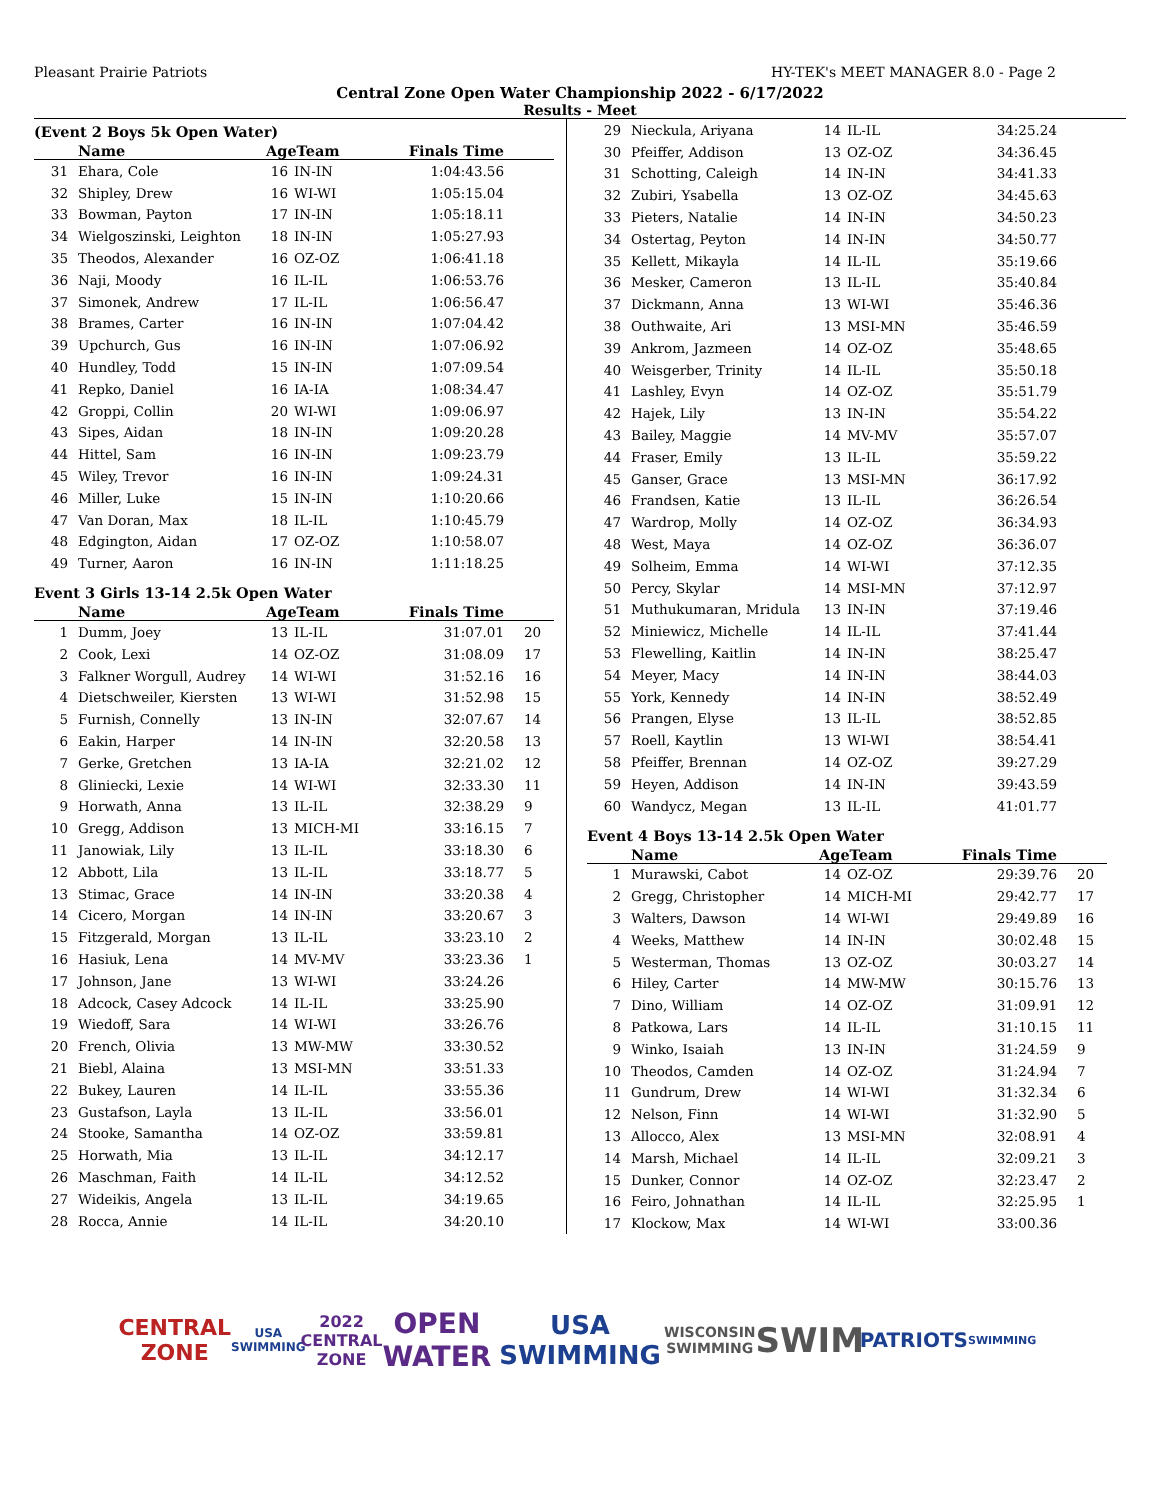Pleasant Prairie Patriots HY-TEK's MEET MANAGER 8.0 - Page 2
Central Zone Open Water Championship 2022 - 6/17/2022
Results - Meet
(Event 2 Boys 5k Open Water)
| | Name | AgeTeam | | Finals Time | |
| --- | --- | --- | --- | --- | --- |
| 31 | Ehara, Cole | 16 | IN-IN | 1:04:43.56 | |
| 32 | Shipley, Drew | 16 | WI-WI | 1:05:15.04 | |
| 33 | Bowman, Payton | 17 | IN-IN | 1:05:18.11 | |
| 34 | Wielgoszinski, Leighton | 18 | IN-IN | 1:05:27.93 | |
| 35 | Theodos, Alexander | 16 | OZ-OZ | 1:06:41.18 | |
| 36 | Naji, Moody | 16 | IL-IL | 1:06:53.76 | |
| 37 | Simonek, Andrew | 17 | IL-IL | 1:06:56.47 | |
| 38 | Brames, Carter | 16 | IN-IN | 1:07:04.42 | |
| 39 | Upchurch, Gus | 16 | IN-IN | 1:07:06.92 | |
| 40 | Hundley, Todd | 15 | IN-IN | 1:07:09.54 | |
| 41 | Repko, Daniel | 16 | IA-IA | 1:08:34.47 | |
| 42 | Groppi, Collin | 20 | WI-WI | 1:09:06.97 | |
| 43 | Sipes, Aidan | 18 | IN-IN | 1:09:20.28 | |
| 44 | Hittel, Sam | 16 | IN-IN | 1:09:23.79 | |
| 45 | Wiley, Trevor | 16 | IN-IN | 1:09:24.31 | |
| 46 | Miller, Luke | 15 | IN-IN | 1:10:20.66 | |
| 47 | Van Doran, Max | 18 | IL-IL | 1:10:45.79 | |
| 48 | Edgington, Aidan | 17 | OZ-OZ | 1:10:58.07 | |
| 49 | Turner, Aaron | 16 | IN-IN | 1:11:18.25 | |
Event 3 Girls 13-14 2.5k Open Water
| | Name | AgeTeam | | Finals Time | |
| --- | --- | --- | --- | --- | --- |
| 1 | Dumm, Joey | 13 | IL-IL | 31:07.01 | 20 |
| 2 | Cook, Lexi | 14 | OZ-OZ | 31:08.09 | 17 |
| 3 | Falkner Worgull, Audrey | 14 | WI-WI | 31:52.16 | 16 |
| 4 | Dietschweiler, Kiersten | 13 | WI-WI | 31:52.98 | 15 |
| 5 | Furnish, Connelly | 13 | IN-IN | 32:07.67 | 14 |
| 6 | Eakin, Harper | 14 | IN-IN | 32:20.58 | 13 |
| 7 | Gerke, Gretchen | 13 | IA-IA | 32:21.02 | 12 |
| 8 | Gliniecki, Lexie | 14 | WI-WI | 32:33.30 | 11 |
| 9 | Horwath, Anna | 13 | IL-IL | 32:38.29 | 9 |
| 10 | Gregg, Addison | 13 | MICH-MI | 33:16.15 | 7 |
| 11 | Janowiak, Lily | 13 | IL-IL | 33:18.30 | 6 |
| 12 | Abbott, Lila | 13 | IL-IL | 33:18.77 | 5 |
| 13 | Stimac, Grace | 14 | IN-IN | 33:20.38 | 4 |
| 14 | Cicero, Morgan | 14 | IN-IN | 33:20.67 | 3 |
| 15 | Fitzgerald, Morgan | 13 | IL-IL | 33:23.10 | 2 |
| 16 | Hasiuk, Lena | 14 | MV-MV | 33:23.36 | 1 |
| 17 | Johnson, Jane | 13 | WI-WI | 33:24.26 | |
| 18 | Adcock, Casey Adcock | 14 | IL-IL | 33:25.90 | |
| 19 | Wiedoff, Sara | 14 | WI-WI | 33:26.76 | |
| 20 | French, Olivia | 13 | MW-MW | 33:30.52 | |
| 21 | Biebl, Alaina | 13 | MSI-MN | 33:51.33 | |
| 22 | Bukey, Lauren | 14 | IL-IL | 33:55.36 | |
| 23 | Gustafson, Layla | 13 | IL-IL | 33:56.01 | |
| 24 | Stooke, Samantha | 14 | OZ-OZ | 33:59.81 | |
| 25 | Horwath, Mia | 13 | IL-IL | 34:12.17 | |
| 26 | Maschman, Faith | 14 | IL-IL | 34:12.52 | |
| 27 | Wideikis, Angela | 13 | IL-IL | 34:19.65 | |
| 28 | Rocca, Annie | 14 | IL-IL | 34:20.10 | |
| 29 | Nieckula, Ariyana | 14 | IL-IL | 34:25.24 | |
| 30 | Pfeiffer, Addison | 13 | OZ-OZ | 34:36.45 | |
| 31 | Schotting, Caleigh | 14 | IN-IN | 34:41.33 | |
| 32 | Zubiri, Ysabella | 13 | OZ-OZ | 34:45.63 | |
| 33 | Pieters, Natalie | 14 | IN-IN | 34:50.23 | |
| 34 | Ostertag, Peyton | 14 | IN-IN | 34:50.77 | |
| 35 | Kellett, Mikayla | 14 | IL-IL | 35:19.66 | |
| 36 | Mesker, Cameron | 13 | IL-IL | 35:40.84 | |
| 37 | Dickmann, Anna | 13 | WI-WI | 35:46.36 | |
| 38 | Outhwaite, Ari | 13 | MSI-MN | 35:46.59 | |
| 39 | Ankrom, Jazmeen | 14 | OZ-OZ | 35:48.65 | |
| 40 | Weisgerber, Trinity | 14 | IL-IL | 35:50.18 | |
| 41 | Lashley, Evyn | 14 | OZ-OZ | 35:51.79 | |
| 42 | Hajek, Lily | 13 | IN-IN | 35:54.22 | |
| 43 | Bailey, Maggie | 14 | MV-MV | 35:57.07 | |
| 44 | Fraser, Emily | 13 | IL-IL | 35:59.22 | |
| 45 | Ganser, Grace | 13 | MSI-MN | 36:17.92 | |
| 46 | Frandsen, Katie | 13 | IL-IL | 36:26.54 | |
| 47 | Wardrop, Molly | 14 | OZ-OZ | 36:34.93 | |
| 48 | West, Maya | 14 | OZ-OZ | 36:36.07 | |
| 49 | Solheim, Emma | 14 | WI-WI | 37:12.35 | |
| 50 | Percy, Skylar | 14 | MSI-MN | 37:12.97 | |
| 51 | Muthukumaran, Mridula | 13 | IN-IN | 37:19.46 | |
| 52 | Miniewicz, Michelle | 14 | IL-IL | 37:41.44 | |
| 53 | Flewelling, Kaitlin | 14 | IN-IN | 38:25.47 | |
| 54 | Meyer, Macy | 14 | IN-IN | 38:44.03 | |
| 55 | York, Kennedy | 14 | IN-IN | 38:52.49 | |
| 56 | Prangen, Elyse | 13 | IL-IL | 38:52.85 | |
| 57 | Roell, Kaytlin | 13 | WI-WI | 38:54.41 | |
| 58 | Pfeiffer, Brennan | 14 | OZ-OZ | 39:27.29 | |
| 59 | Heyen, Addison | 14 | IN-IN | 39:43.59 | |
| 60 | Wandycz, Megan | 13 | IL-IL | 41:01.77 | |
Event 4 Boys 13-14 2.5k Open Water
| | Name | AgeTeam | | Finals Time | |
| --- | --- | --- | --- | --- | --- |
| 1 | Murawski, Cabot | 14 | OZ-OZ | 29:39.76 | 20 |
| 2 | Gregg, Christopher | 14 | MICH-MI | 29:42.77 | 17 |
| 3 | Walters, Dawson | 14 | WI-WI | 29:49.89 | 16 |
| 4 | Weeks, Matthew | 14 | IN-IN | 30:02.48 | 15 |
| 5 | Westerman, Thomas | 13 | OZ-OZ | 30:03.27 | 14 |
| 6 | Hiley, Carter | 14 | MW-MW | 30:15.76 | 13 |
| 7 | Dino, William | 14 | OZ-OZ | 31:09.91 | 12 |
| 8 | Patkowa, Lars | 14 | IL-IL | 31:10.15 | 11 |
| 9 | Winko, Isaiah | 13 | IN-IN | 31:24.59 | 9 |
| 10 | Theodos, Camden | 14 | OZ-OZ | 31:24.94 | 7 |
| 11 | Gundrum, Drew | 14 | WI-WI | 31:32.34 | 6 |
| 12 | Nelson, Finn | 14 | WI-WI | 31:32.90 | 5 |
| 13 | Allocco, Alex | 13 | MSI-MN | 32:08.91 | 4 |
| 14 | Marsh, Michael | 14 | IL-IL | 32:09.21 | 3 |
| 15 | Dunker, Connor | 14 | OZ-OZ | 32:23.47 | 2 |
| 16 | Feiro, Johnathan | 14 | IL-IL | 32:25.95 | 1 |
| 17 | Klockow, Max | 14 | WI-WI | 33:00.36 | |
CENTRAL
ZONE
USA SWIMMING
2022 CENTRAL ZONE
OPEN WATER
USA
SWIMMING
WISCONSIN SWIMMING
SWIM
PATRIOTS
SWIMMING